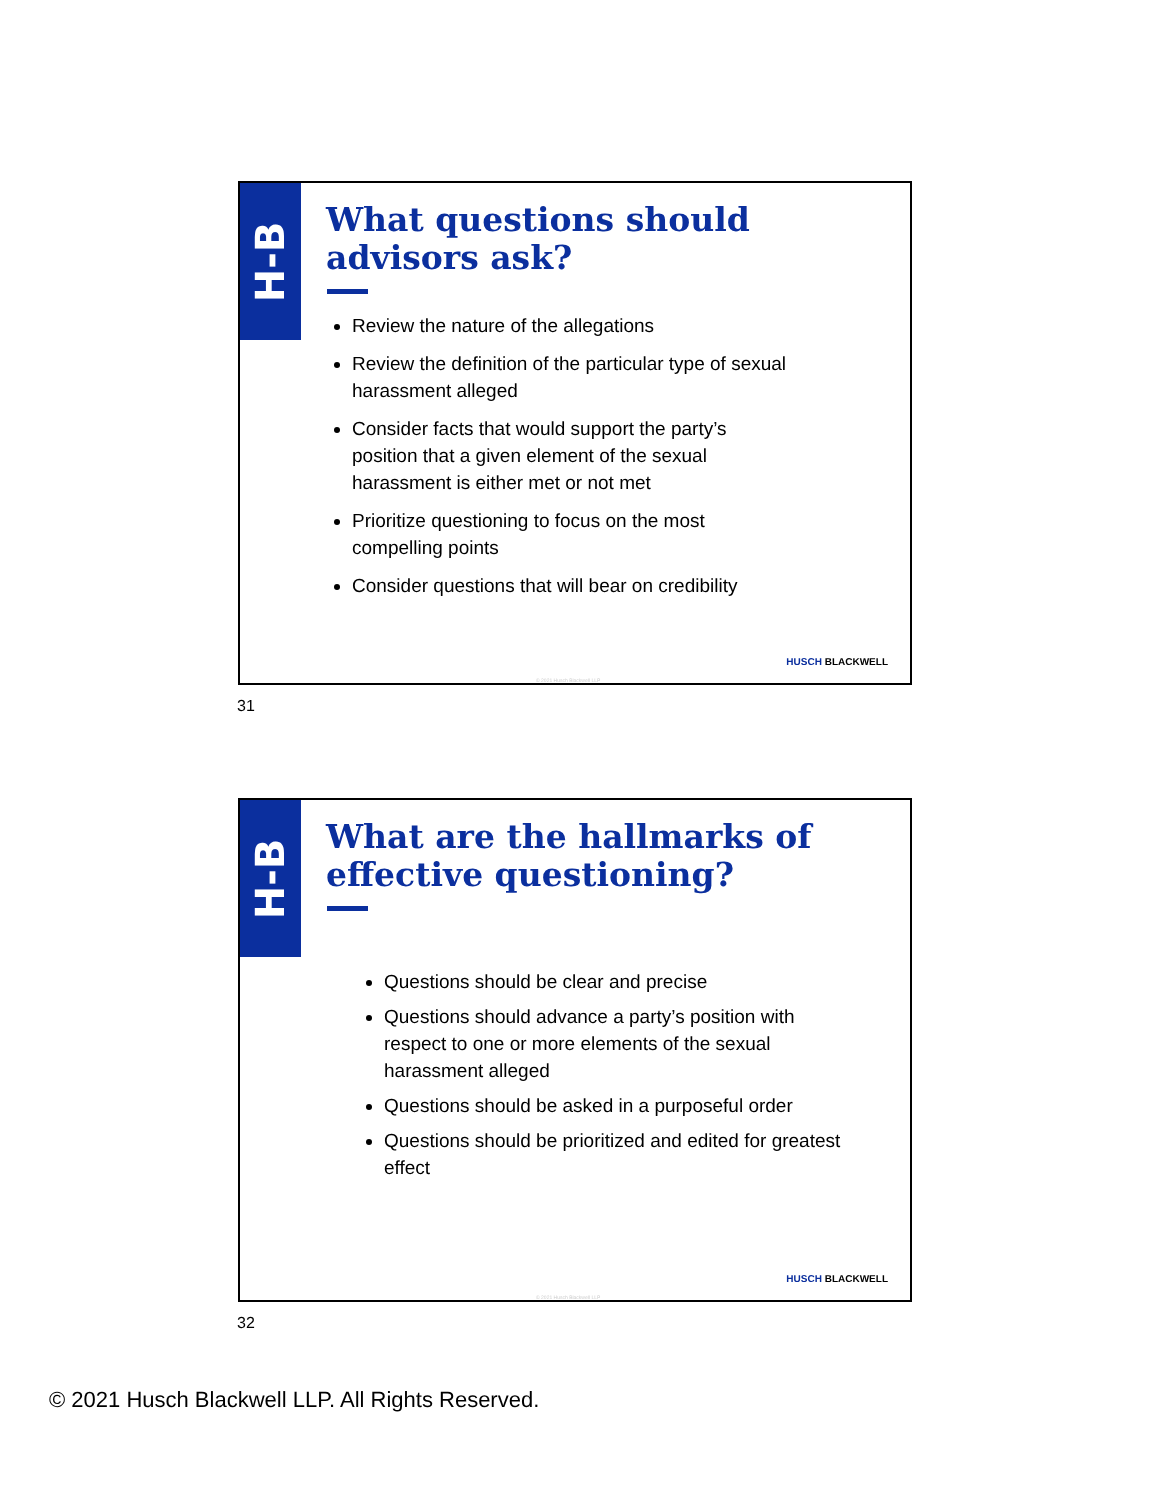H-B
What questions should
advisors ask?
Review the nature of the allegations
Review the definition of the particular type of sexual harassment alleged
Consider facts that would support the party’s position that a given element of the sexual harassment is either met or not met
Prioritize questioning to focus on the most compelling points
Consider questions that will bear on credibility
HUSCH BLACKWELL
© 2021 Husch Blackwell LLP
31
H-B
What are the hallmarks of
effective questioning?
Questions should be clear and precise
Questions should advance a party’s position with respect to one or more elements of the sexual harassment alleged
Questions should be asked in a purposeful order
Questions should be prioritized and edited for greatest effect
HUSCH BLACKWELL
© 2021 Husch Blackwell LLP
32
© 2021 Husch Blackwell LLP. All Rights Reserved.